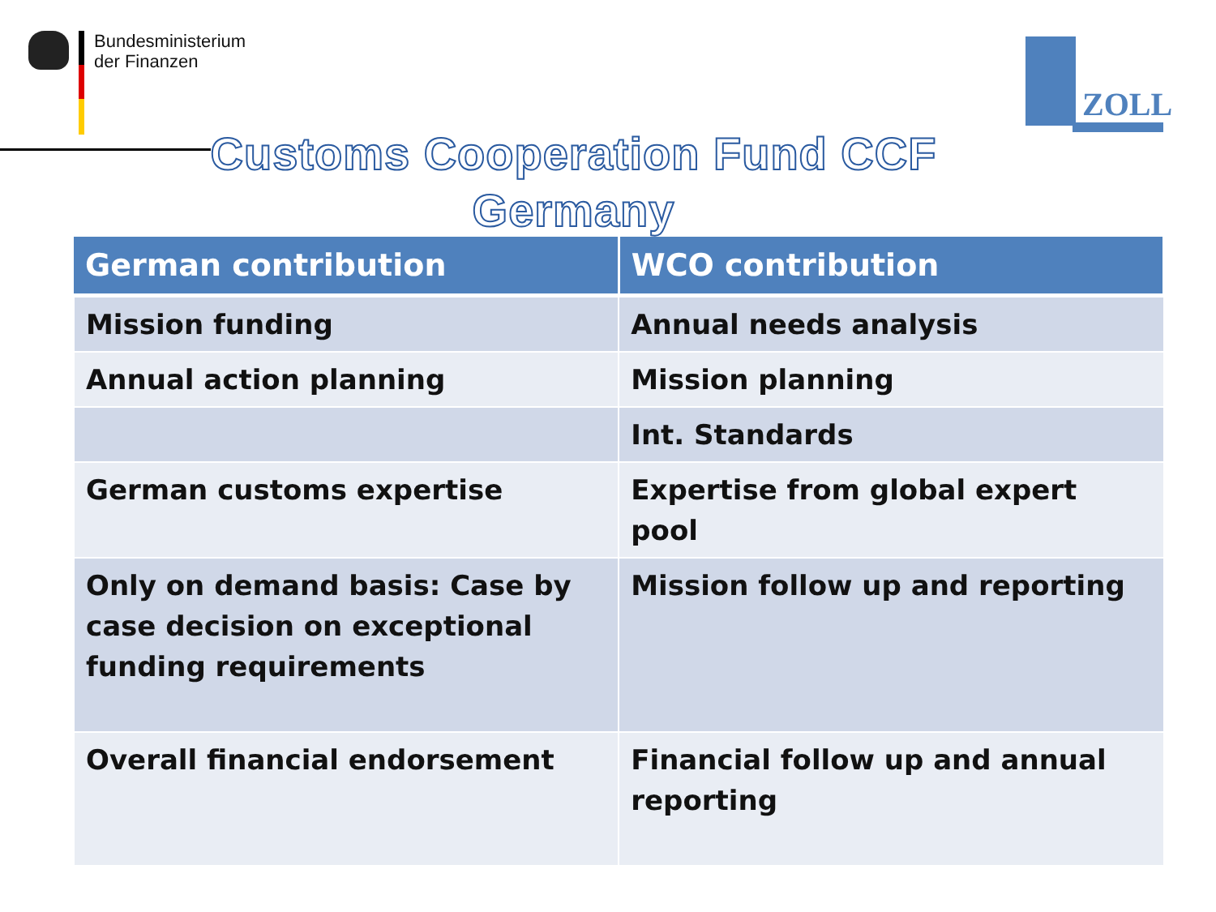Bundesministerium
der Finanzen
ZOLL
Customs Cooperation Fund CCF
Germany
| German contribution | WCO contribution |
| --- | --- |
| Mission funding | Annual needs analysis |
| Annual action planning | Mission planning |
| | Int. Standards |
| German customs expertise | Expertise from global expert pool |
| Only on demand basis: Case by case decision on exceptional funding requirements | Mission follow up and reporting |
| Overall financial endorsement | Financial follow up and annual reporting |